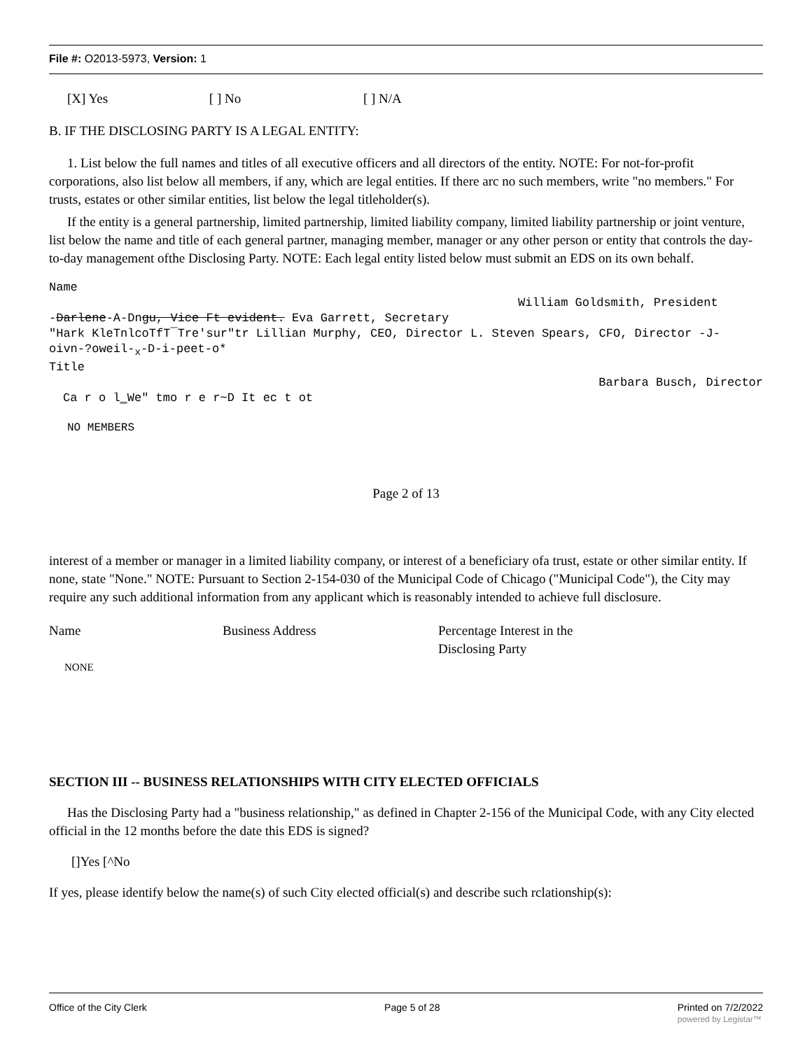File #: O2013-5973, Version: 1
[X] Yes [ ] No [ ] N/A
B. IF THE DISCLOSING PARTY IS A LEGAL ENTITY:
1. List below the full names and titles of all executive officers and all directors of the entity. NOTE: For not-for-profit corporations, also list below all members, if any, which are legal entities. If there arc no such members, write "no members." For trusts, estates or other similar entities, list below the legal titleholder(s).
If the entity is a general partnership, limited partnership, limited liability company, limited liability partnership or joint venture, list below the name and title of each general partner, managing member, manager or any other person or entity that controls the day-to-day management ofthe Disclosing Party. NOTE: Each legal entity listed below must submit an EDS on its own behalf.
Name
William Goldsmith, President
-Darlene-A-Dngu, Vice Ft evident. Eva Garrett, Secretary
"Hark KleTnlcoTfT¯Tre'sur"tr Lillian Murphy, CEO, Director L. Steven Spears, CFO, Director -J-oivn-?oweil-<sub>x</sub>-D-i-peet-o*
Title
Barbara Busch, Director
Ca r o l‗We" tmo r e r~D It ec t ot
NO MEMBERS
Page 2 of 13
interest of a member or manager in a limited liability company, or interest of a beneficiary ofa trust, estate or other similar entity. If none, state "None." NOTE: Pursuant to Section 2-154-030 of the Municipal Code of Chicago ("Municipal Code"), the City may require any such additional information from any applicant which is reasonably intended to achieve full disclosure.
Name Business Address Percentage Interest in the
Disclosing Party
NONE
SECTION III -- BUSINESS RELATIONSHIPS WITH CITY ELECTED OFFICIALS
Has the Disclosing Party had a "business relationship," as defined in Chapter 2-156 of the Municipal Code, with any City elected official in the 12 months before the date this EDS is signed?
[]Yes [^No
If yes, please identify below the name(s) of such City elected official(s) and describe such rclationship(s):
Office of the City Clerk Page 5 of 28 Printed on 7/2/2022
powered by Legistar™